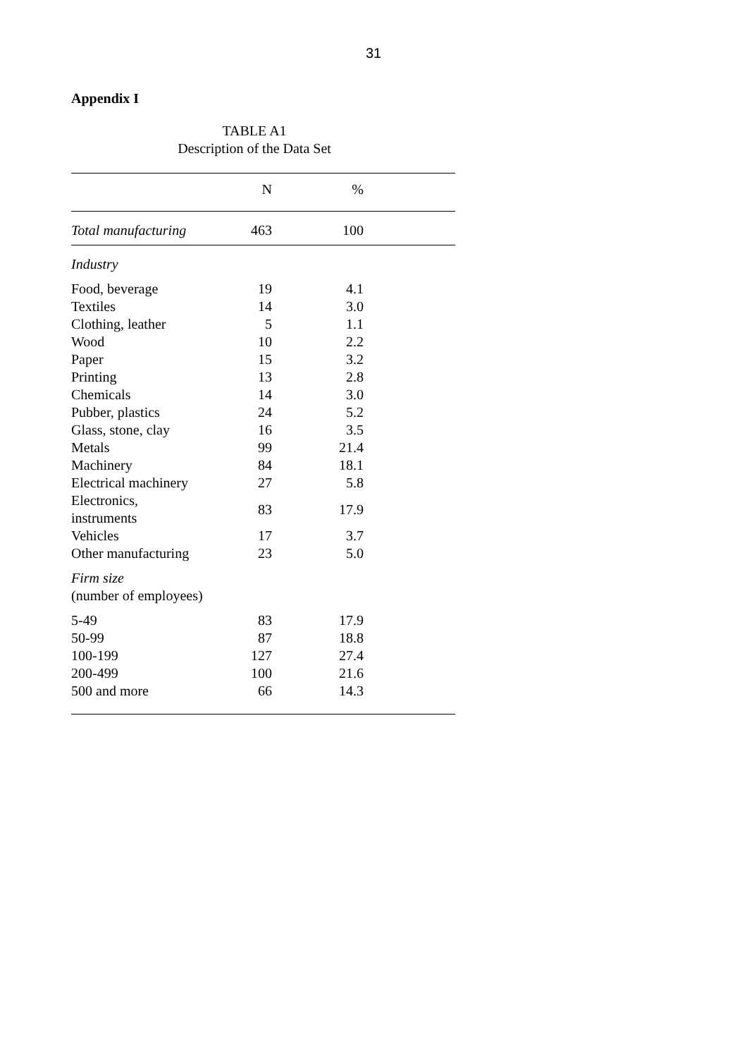31
Appendix I
TABLE A1
Description of the Data Set
| | N | % |
| --- | --- | --- |
| Total manufacturing | 463 | 100 |
| Industry | | |
| Food, beverage | 19 | 4.1 |
| Textiles | 14 | 3.0 |
| Clothing, leather | 5 | 1.1 |
| Wood | 10 | 2.2 |
| Paper | 15 | 3.2 |
| Printing | 13 | 2.8 |
| Chemicals | 14 | 3.0 |
| Pubber, plastics | 24 | 5.2 |
| Glass, stone, clay | 16 | 3.5 |
| Metals | 99 | 21.4 |
| Machinery | 84 | 18.1 |
| Electrical machinery | 27 | 5.8 |
| Electronics, instruments | 83 | 17.9 |
| Vehicles | 17 | 3.7 |
| Other manufacturing | 23 | 5.0 |
| Firm size (number of employees) | | |
| 5-49 | 83 | 17.9 |
| 50-99 | 87 | 18.8 |
| 100-199 | 127 | 27.4 |
| 200-499 | 100 | 21.6 |
| 500 and more | 66 | 14.3 |